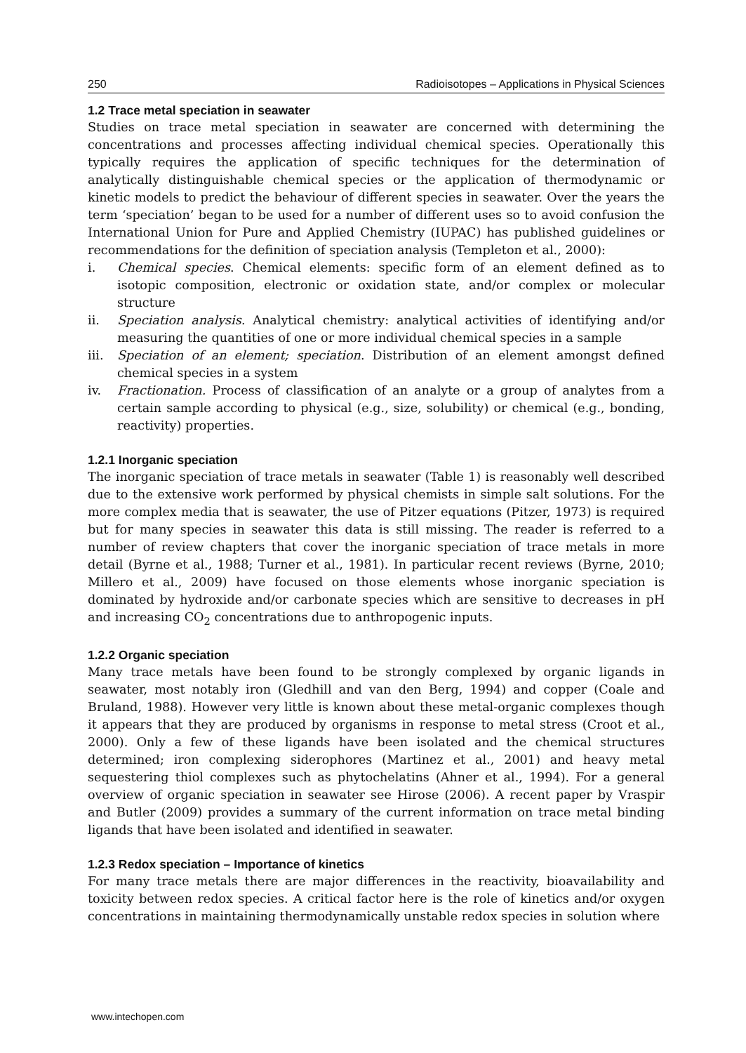250 Radioisotopes – Applications in Physical Sciences
1.2 Trace metal speciation in seawater
Studies on trace metal speciation in seawater are concerned with determining the concentrations and processes affecting individual chemical species. Operationally this typically requires the application of specific techniques for the determination of analytically distinguishable chemical species or the application of thermodynamic or kinetic models to predict the behaviour of different species in seawater. Over the years the term ‘speciation’ began to be used for a number of different uses so to avoid confusion the International Union for Pure and Applied Chemistry (IUPAC) has published guidelines or recommendations for the definition of speciation analysis (Templeton et al., 2000):
i. Chemical species. Chemical elements: specific form of an element defined as to isotopic composition, electronic or oxidation state, and/or complex or molecular structure
ii. Speciation analysis. Analytical chemistry: analytical activities of identifying and/or measuring the quantities of one or more individual chemical species in a sample
iii. Speciation of an element; speciation. Distribution of an element amongst defined chemical species in a system
iv. Fractionation. Process of classification of an analyte or a group of analytes from a certain sample according to physical (e.g., size, solubility) or chemical (e.g., bonding, reactivity) properties.
1.2.1 Inorganic speciation
The inorganic speciation of trace metals in seawater (Table 1) is reasonably well described due to the extensive work performed by physical chemists in simple salt solutions. For the more complex media that is seawater, the use of Pitzer equations (Pitzer, 1973) is required but for many species in seawater this data is still missing. The reader is referred to a number of review chapters that cover the inorganic speciation of trace metals in more detail (Byrne et al., 1988; Turner et al., 1981). In particular recent reviews (Byrne, 2010; Millero et al., 2009) have focused on those elements whose inorganic speciation is dominated by hydroxide and/or carbonate species which are sensitive to decreases in pH and increasing CO<sub>2</sub> concentrations due to anthropogenic inputs.
1.2.2 Organic speciation
Many trace metals have been found to be strongly complexed by organic ligands in seawater, most notably iron (Gledhill and van den Berg, 1994) and copper (Coale and Bruland, 1988). However very little is known about these metal-organic complexes though it appears that they are produced by organisms in response to metal stress (Croot et al., 2000). Only a few of these ligands have been isolated and the chemical structures determined; iron complexing siderophores (Martinez et al., 2001) and heavy metal sequestering thiol complexes such as phytochelatins (Ahner et al., 1994). For a general overview of organic speciation in seawater see Hirose (2006). A recent paper by Vraspir and Butler (2009) provides a summary of the current information on trace metal binding ligands that have been isolated and identified in seawater.
1.2.3 Redox speciation – Importance of kinetics
For many trace metals there are major differences in the reactivity, bioavailability and toxicity between redox species. A critical factor here is the role of kinetics and/or oxygen concentrations in maintaining thermodynamically unstable redox species in solution where
www.intechopen.com